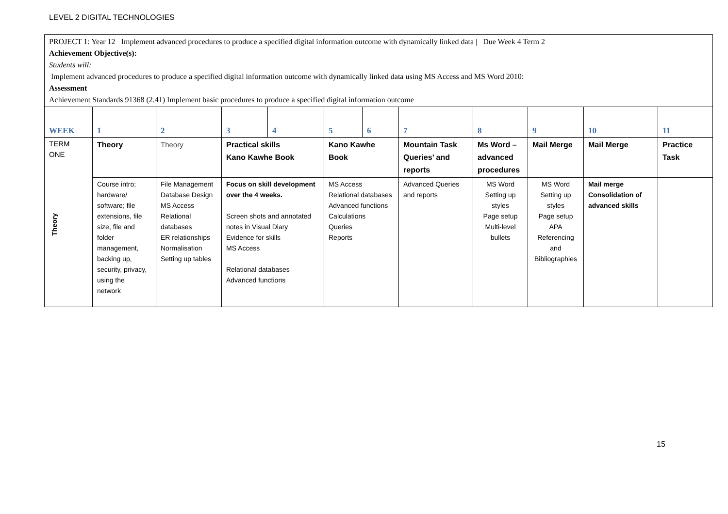LEVEL 2 DIGITAL TECHNOLOGIES
PROJECT 1: Year 12 Implement advanced procedures to produce a specified digital information outcome with dynamically linked data | Due Week 4 Term 2
Achievement Objective(s):
Students will:
Implement advanced procedures to produce a specified digital information outcome with dynamically linked data using MS Access and MS Word 2010:
Assessment
Achievement Standards 91368 (2.41) Implement basic procedures to produce a specified digital information outcome
| WEEK | 1 | 2 | 3 | 4 | 5 | 6 | 7 | 8 | 9 | 10 | 11 |
| TERM ONE Theory | Theory | Theory | Practical skills Kano Kawhe Book | | Kano Kawhe Book | | Mountain Task Queries’ and reports | Ms Word – advanced procedures | Mail Merge | Mail Merge | Practice Task |
| | Course intro; hardware/ software; file extensions, file size, file and folder management, backing up, security, privacy, using the network | File Management Database Design MS Access Relational databases ER relationships Normalisation Setting up tables | Focus on skill development over the 4 weeks. Screen shots and annotated notes in Visual Diary Evidence for skills MS Access Relational databases Advanced functions | | MS Access Relational databases Advanced functions Calculations Queries Reports | | Advanced Queries and reports | MS Word Setting up styles Page setup Multi-level bullets | MS Word Setting up styles Page setup APA Referencing and Bibliographies | Mail merge Consolidation of advanced skills | |
15